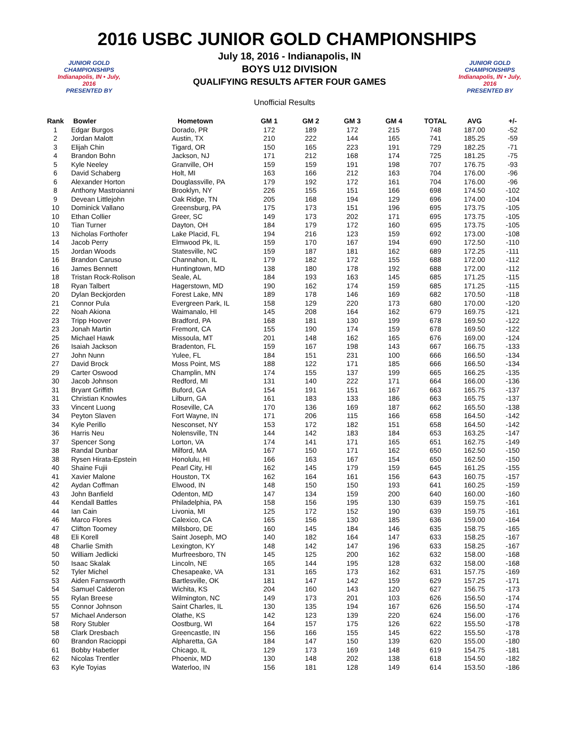2016 USBC JUNIOR GOLD CHAMPIONSHIPS
JUNIOR GOLD
CHAMPIONSHIPS
Indianapolis, IN • July, 2016
PRESENTED BY
July 18, 2016 - Indianapolis, IN
BOYS U12 DIVISION
QUALIFYING RESULTS AFTER FOUR GAMES
Unofficial Results
JUNIOR GOLD
CHAMPIONSHIPS
Indianapolis, IN • July, 2016
PRESENTED BY
| Rank | Bowler | Hometown | GM 1 | GM 2 | GM 3 | GM 4 | TOTAL | AVG | +/- |
| --- | --- | --- | --- | --- | --- | --- | --- | --- | --- |
| 1 | Edgar Burgos | Dorado, PR | 172 | 189 | 172 | 215 | 748 | 187.00 | -52 |
| 2 | Jordan Malott | Austin, TX | 210 | 222 | 144 | 165 | 741 | 185.25 | -59 |
| 3 | Elijah Chin | Tigard, OR | 150 | 165 | 223 | 191 | 729 | 182.25 | -71 |
| 4 | Brandon Bohn | Jackson, NJ | 171 | 212 | 168 | 174 | 725 | 181.25 | -75 |
| 5 | Kyle Neeley | Granville, OH | 159 | 159 | 191 | 198 | 707 | 176.75 | -93 |
| 6 | David Schaberg | Holt, MI | 163 | 166 | 212 | 163 | 704 | 176.00 | -96 |
| 6 | Alexander Horton | Douglassville, PA | 179 | 192 | 172 | 161 | 704 | 176.00 | -96 |
| 8 | Anthony Mastroianni | Brooklyn, NY | 226 | 155 | 151 | 166 | 698 | 174.50 | -102 |
| 9 | Devean Littlejohn | Oak Ridge, TN | 205 | 168 | 194 | 129 | 696 | 174.00 | -104 |
| 10 | Dominick Vallano | Greensburg, PA | 175 | 173 | 151 | 196 | 695 | 173.75 | -105 |
| 10 | Ethan Collier | Greer, SC | 149 | 173 | 202 | 171 | 695 | 173.75 | -105 |
| 10 | Tian Turner | Dayton, OH | 184 | 179 | 172 | 160 | 695 | 173.75 | -105 |
| 13 | Nicholas Forthofer | Lake Placid, FL | 194 | 216 | 123 | 159 | 692 | 173.00 | -108 |
| 14 | Jacob Perry | Elmwood Pk, IL | 159 | 170 | 167 | 194 | 690 | 172.50 | -110 |
| 15 | Jordan Woods | Statesville, NC | 159 | 187 | 181 | 162 | 689 | 172.25 | -111 |
| 16 | Brandon Caruso | Channahon, IL | 179 | 182 | 172 | 155 | 688 | 172.00 | -112 |
| 16 | James Bennett | Huntingtown, MD | 138 | 180 | 178 | 192 | 688 | 172.00 | -112 |
| 18 | Tristan Rock-Rolison | Seale, AL | 184 | 193 | 163 | 145 | 685 | 171.25 | -115 |
| 18 | Ryan Talbert | Hagerstown, MD | 190 | 162 | 174 | 159 | 685 | 171.25 | -115 |
| 20 | Dylan Beckjorden | Forest Lake, MN | 189 | 178 | 146 | 169 | 682 | 170.50 | -118 |
| 21 | Connor Pula | Evergreen Park, IL | 158 | 129 | 220 | 173 | 680 | 170.00 | -120 |
| 22 | Noah Akiona | Waimanalo, HI | 145 | 208 | 164 | 162 | 679 | 169.75 | -121 |
| 23 | Tripp Hoover | Bradford, PA | 168 | 181 | 130 | 199 | 678 | 169.50 | -122 |
| 23 | Jonah Martin | Fremont, CA | 155 | 190 | 174 | 159 | 678 | 169.50 | -122 |
| 25 | Michael Hawk | Missoula, MT | 201 | 148 | 162 | 165 | 676 | 169.00 | -124 |
| 26 | Isaiah Jackson | Bradenton, FL | 159 | 167 | 198 | 143 | 667 | 166.75 | -133 |
| 27 | John Nunn | Yulee, FL | 184 | 151 | 231 | 100 | 666 | 166.50 | -134 |
| 27 | David Brock | Moss Point, MS | 188 | 122 | 171 | 185 | 666 | 166.50 | -134 |
| 29 | Carter Oswood | Champlin, MN | 174 | 155 | 137 | 199 | 665 | 166.25 | -135 |
| 30 | Jacob Johnson | Redford, MI | 131 | 140 | 222 | 171 | 664 | 166.00 | -136 |
| 31 | Bryant Griffith | Buford, GA | 154 | 191 | 151 | 167 | 663 | 165.75 | -137 |
| 31 | Christian Knowles | Lilburn, GA | 161 | 183 | 133 | 186 | 663 | 165.75 | -137 |
| 33 | Vincent Luong | Roseville, CA | 170 | 136 | 169 | 187 | 662 | 165.50 | -138 |
| 34 | Peyton Slaven | Fort Wayne, IN | 171 | 206 | 115 | 166 | 658 | 164.50 | -142 |
| 34 | Kyle Perillo | Nesconset, NY | 153 | 172 | 182 | 151 | 658 | 164.50 | -142 |
| 36 | Harris Neu | Nolensville, TN | 144 | 142 | 183 | 184 | 653 | 163.25 | -147 |
| 37 | Spencer Song | Lorton, VA | 174 | 141 | 171 | 165 | 651 | 162.75 | -149 |
| 38 | Randal Dunbar | Milford, MA | 167 | 150 | 171 | 162 | 650 | 162.50 | -150 |
| 38 | Rysen Hirata-Epstein | Honolulu, HI | 166 | 163 | 167 | 154 | 650 | 162.50 | -150 |
| 40 | Shaine Fujii | Pearl City, HI | 162 | 145 | 179 | 159 | 645 | 161.25 | -155 |
| 41 | Xavier Malone | Houston, TX | 162 | 164 | 161 | 156 | 643 | 160.75 | -157 |
| 42 | Aydan Coffman | Elwood, IN | 148 | 150 | 150 | 193 | 641 | 160.25 | -159 |
| 43 | John Banfield | Odenton, MD | 147 | 134 | 159 | 200 | 640 | 160.00 | -160 |
| 44 | Kendall Battles | Philadelphia, PA | 158 | 156 | 195 | 130 | 639 | 159.75 | -161 |
| 44 | Ian Cain | Livonia, MI | 125 | 172 | 152 | 190 | 639 | 159.75 | -161 |
| 46 | Marco Flores | Calexico, CA | 165 | 156 | 130 | 185 | 636 | 159.00 | -164 |
| 47 | Clifton Toomey | Millsboro, DE | 160 | 145 | 184 | 146 | 635 | 158.75 | -165 |
| 48 | Eli Korell | Saint Joseph, MO | 140 | 182 | 164 | 147 | 633 | 158.25 | -167 |
| 48 | Charlie Smith | Lexington, KY | 148 | 142 | 147 | 196 | 633 | 158.25 | -167 |
| 50 | William Jedlicki | Murfreesboro, TN | 145 | 125 | 200 | 162 | 632 | 158.00 | -168 |
| 50 | Isaac Skalak | Lincoln, NE | 165 | 144 | 195 | 128 | 632 | 158.00 | -168 |
| 52 | Tyler Michel | Chesapeake, VA | 131 | 165 | 173 | 162 | 631 | 157.75 | -169 |
| 53 | Aiden Farnsworth | Bartlesville, OK | 181 | 147 | 142 | 159 | 629 | 157.25 | -171 |
| 54 | Samuel Calderon | Wichita, KS | 204 | 160 | 143 | 120 | 627 | 156.75 | -173 |
| 55 | Rylan Breese | Wilmington, NC | 149 | 173 | 201 | 103 | 626 | 156.50 | -174 |
| 55 | Connor Johnson | Saint Charles, IL | 130 | 135 | 194 | 167 | 626 | 156.50 | -174 |
| 57 | Michael Anderson | Olathe, KS | 142 | 123 | 139 | 220 | 624 | 156.00 | -176 |
| 58 | Rory Stubler | Oostburg, WI | 164 | 157 | 175 | 126 | 622 | 155.50 | -178 |
| 58 | Clark Dresbach | Greencastle, IN | 156 | 166 | 155 | 145 | 622 | 155.50 | -178 |
| 60 | Brandon Racioppi | Alpharetta, GA | 184 | 147 | 150 | 139 | 620 | 155.00 | -180 |
| 61 | Bobby Habetler | Chicago, IL | 129 | 173 | 169 | 148 | 619 | 154.75 | -181 |
| 62 | Nicolas Trentler | Phoenix, MD | 130 | 148 | 202 | 138 | 618 | 154.50 | -182 |
| 63 | Kyle Toyias | Waterloo, IN | 156 | 181 | 128 | 149 | 614 | 153.50 | -186 |